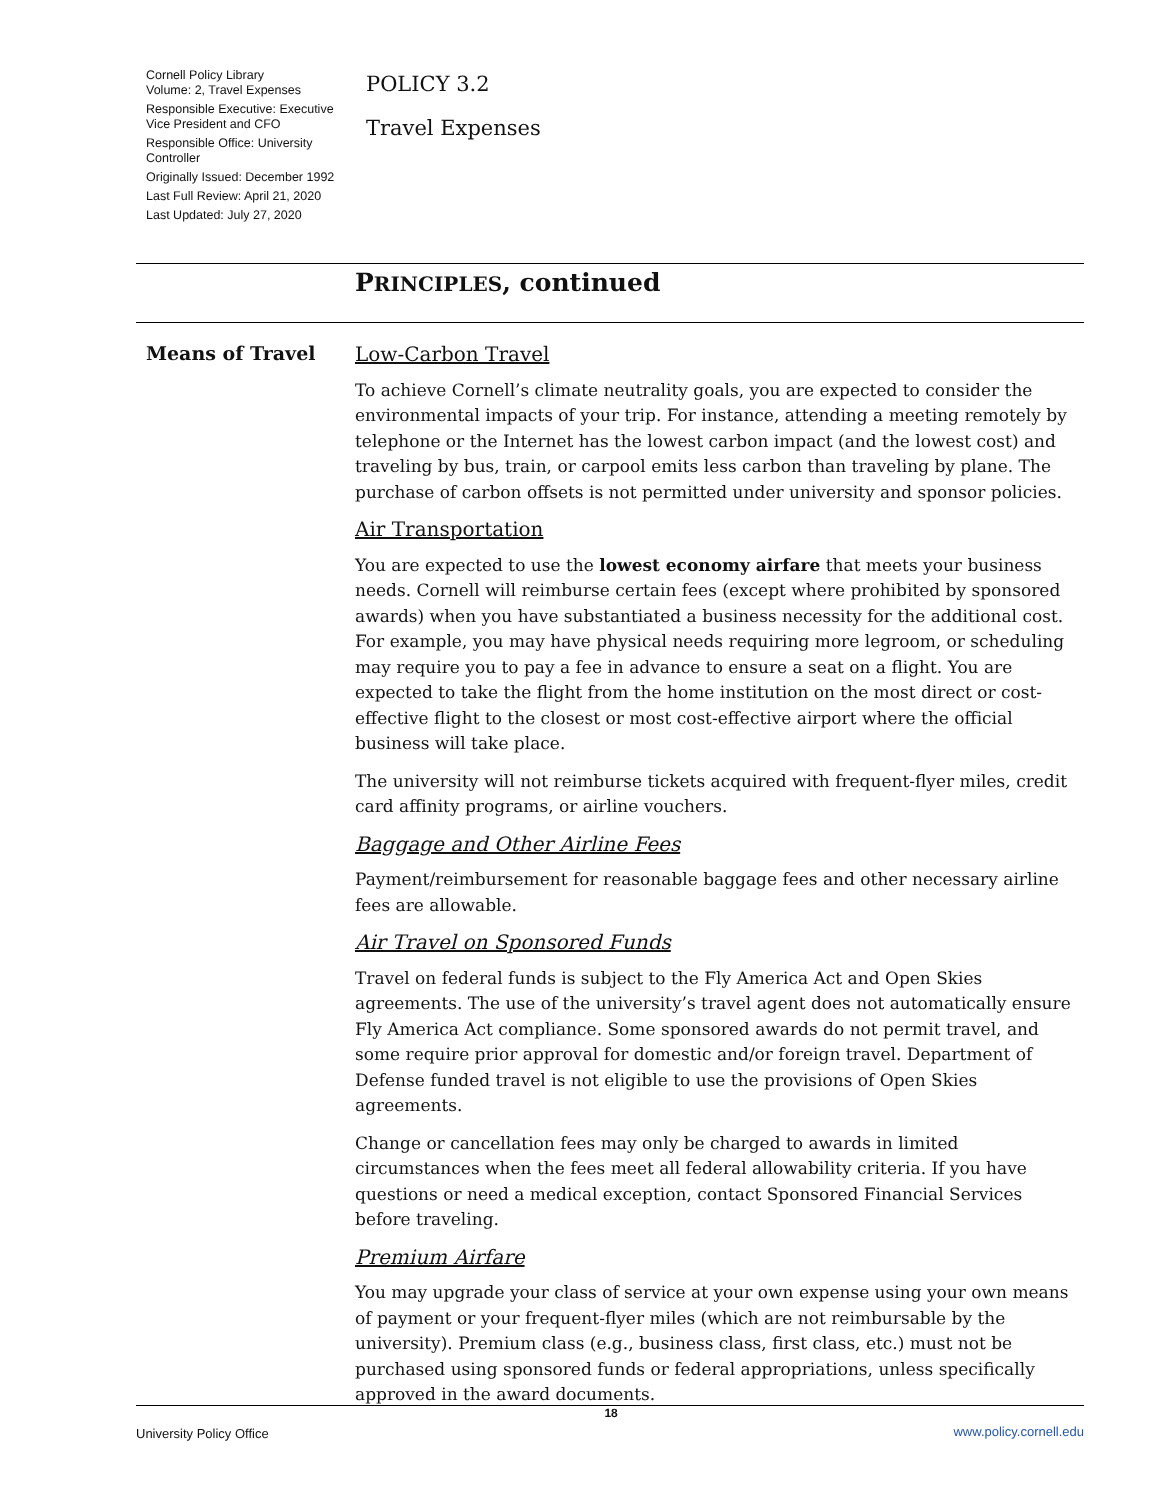Cornell Policy Library
Volume: 2, Travel Expenses
Responsible Executive: Executive Vice President and CFO
Responsible Office: University Controller
Originally Issued: December 1992
Last Full Review: April 21, 2020
Last Updated: July 27, 2020
POLICY 3.2
Travel Expenses
PRINCIPLES, continued
Means of Travel
Low-Carbon Travel
To achieve Cornell’s climate neutrality goals, you are expected to consider the environmental impacts of your trip. For instance, attending a meeting remotely by telephone or the Internet has the lowest carbon impact (and the lowest cost) and traveling by bus, train, or carpool emits less carbon than traveling by plane. The purchase of carbon offsets is not permitted under university and sponsor policies.
Air Transportation
You are expected to use the lowest economy airfare that meets your business needs. Cornell will reimburse certain fees (except where prohibited by sponsored awards) when you have substantiated a business necessity for the additional cost. For example, you may have physical needs requiring more legroom, or scheduling may require you to pay a fee in advance to ensure a seat on a flight. You are expected to take the flight from the home institution on the most direct or cost-effective flight to the closest or most cost-effective airport where the official business will take place.
The university will not reimburse tickets acquired with frequent-flyer miles, credit card affinity programs, or airline vouchers.
Baggage and Other Airline Fees
Payment/reimbursement for reasonable baggage fees and other necessary airline fees are allowable.
Air Travel on Sponsored Funds
Travel on federal funds is subject to the Fly America Act and Open Skies agreements. The use of the university’s travel agent does not automatically ensure Fly America Act compliance. Some sponsored awards do not permit travel, and some require prior approval for domestic and/or foreign travel. Department of Defense funded travel is not eligible to use the provisions of Open Skies agreements.
Change or cancellation fees may only be charged to awards in limited circumstances when the fees meet all federal allowability criteria. If you have questions or need a medical exception, contact Sponsored Financial Services before traveling.
Premium Airfare
You may upgrade your class of service at your own expense using your own means of payment or your frequent-flyer miles (which are not reimbursable by the university). Premium class (e.g., business class, first class, etc.) must not be purchased using sponsored funds or federal appropriations, unless specifically approved in the award documents.
University Policy Office 18 www.policy.cornell.edu